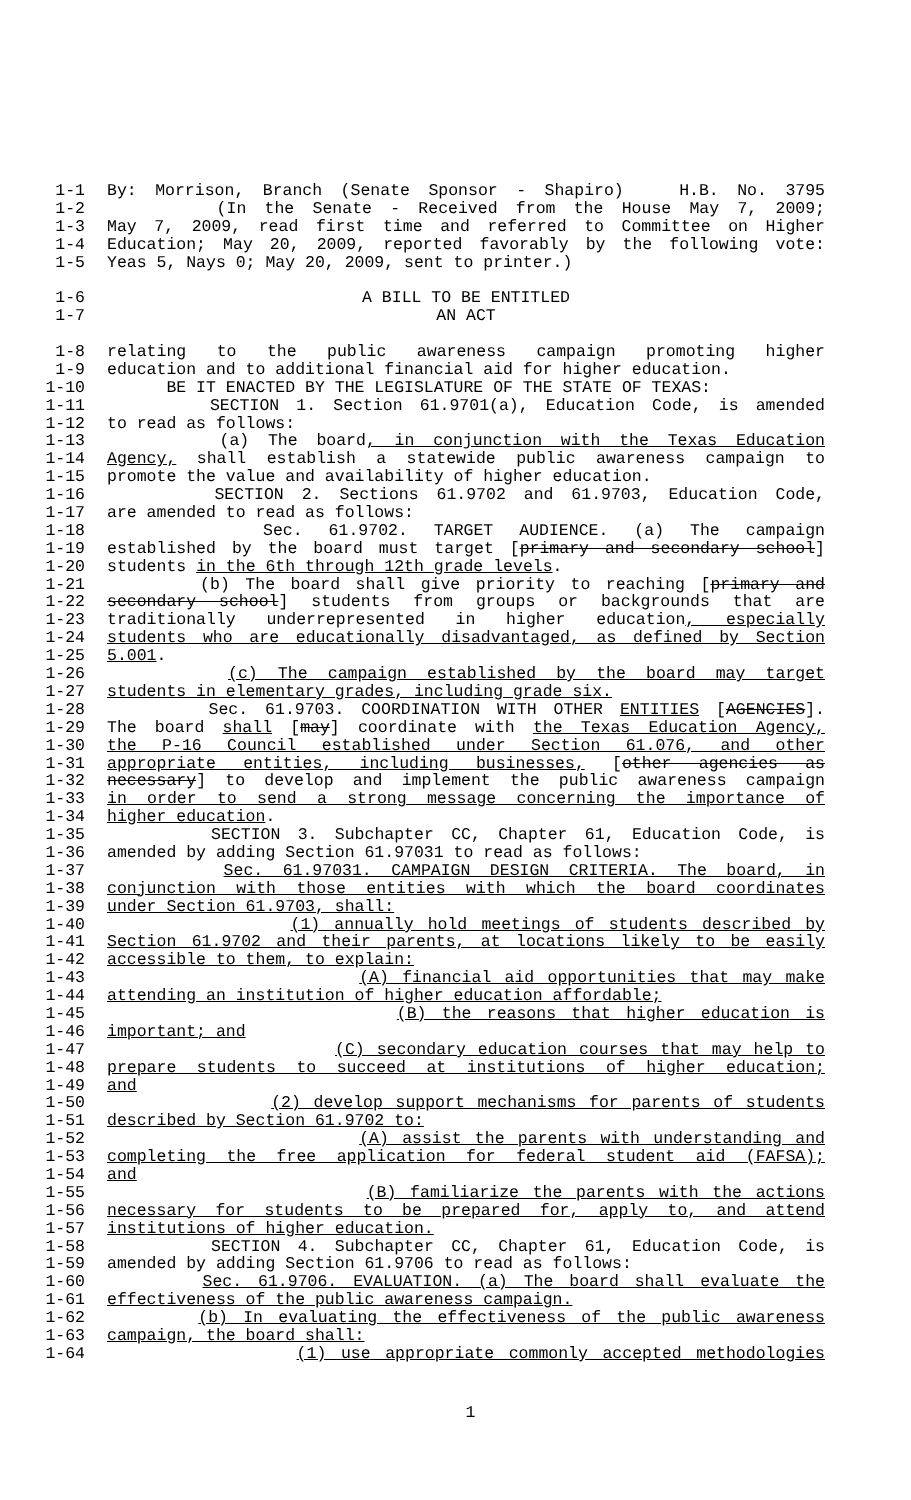1-1 By: Morrison, Branch (Senate Sponsor - Shapiro) H.B. No. 3795
1-2 (In the Senate - Received from the House May 7, 2009;
1-3 May 7, 2009, read first time and referred to Committee on Higher
1-4 Education; May 20, 2009, reported favorably by the following vote:
1-5 Yeas 5, Nays 0; May 20, 2009, sent to printer.)
1-6 A BILL TO BE ENTITLED
1-7 AN ACT
1-8 relating to the public awareness campaign promoting higher
1-9 education and to additional financial aid for higher education.
1-10 BE IT ENACTED BY THE LEGISLATURE OF THE STATE OF TEXAS:
1-11 SECTION 1. Section 61.9701(a), Education Code, is amended
1-12 to read as follows:
1-13 (a) The board, in conjunction with the Texas Education
1-14 Agency, shall establish a statewide public awareness campaign to
1-15 promote the value and availability of higher education.
1-16 SECTION 2. Sections 61.9702 and 61.9703, Education Code,
1-17 are amended to read as follows:
1-18 Sec. 61.9702. TARGET AUDIENCE. (a) The campaign
1-19 established by the board must target [primary and secondary school]
1-20 students in the 6th through 12th grade levels.
1-21 (b) The board shall give priority to reaching [primary and
1-22 secondary school] students from groups or backgrounds that are
1-23 traditionally underrepresented in higher education, especially
1-24 students who are educationally disadvantaged, as defined by Section
1-25 5.001.
1-26 (c) The campaign established by the board may target
1-27 students in elementary grades, including grade six.
1-28 Sec. 61.9703. COORDINATION WITH OTHER ENTITIES [AGENCIES].
1-29 The board shall [may] coordinate with the Texas Education Agency,
1-30 the P-16 Council established under Section 61.076, and other
1-31 appropriate entities, including businesses, [other agencies as
1-32 necessary] to develop and implement the public awareness campaign
1-33 in order to send a strong message concerning the importance of
1-34 higher education.
1-35 SECTION 3. Subchapter CC, Chapter 61, Education Code, is
1-36 amended by adding Section 61.97031 to read as follows:
1-37 Sec. 61.97031. CAMPAIGN DESIGN CRITERIA. The board, in
1-38 conjunction with those entities with which the board coordinates
1-39 under Section 61.9703, shall:
1-40 (1) annually hold meetings of students described by
1-41 Section 61.9702 and their parents, at locations likely to be easily
1-42 accessible to them, to explain:
1-43 (A) financial aid opportunities that may make
1-44 attending an institution of higher education affordable;
1-45 (B) the reasons that higher education is
1-46 important; and
1-47 (C) secondary education courses that may help to
1-48 prepare students to succeed at institutions of higher education;
1-49 and
1-50 (2) develop support mechanisms for parents of students
1-51 described by Section 61.9702 to:
1-52 (A) assist the parents with understanding and
1-53 completing the free application for federal student aid (FAFSA);
1-54 and
1-55 (B) familiarize the parents with the actions
1-56 necessary for students to be prepared for, apply to, and attend
1-57 institutions of higher education.
1-58 SECTION 4. Subchapter CC, Chapter 61, Education Code, is
1-59 amended by adding Section 61.9706 to read as follows:
1-60 Sec. 61.9706. EVALUATION. (a) The board shall evaluate the
1-61 effectiveness of the public awareness campaign.
1-62 (b) In evaluating the effectiveness of the public awareness
1-63 campaign, the board shall:
1-64 (1) use appropriate commonly accepted methodologies
1